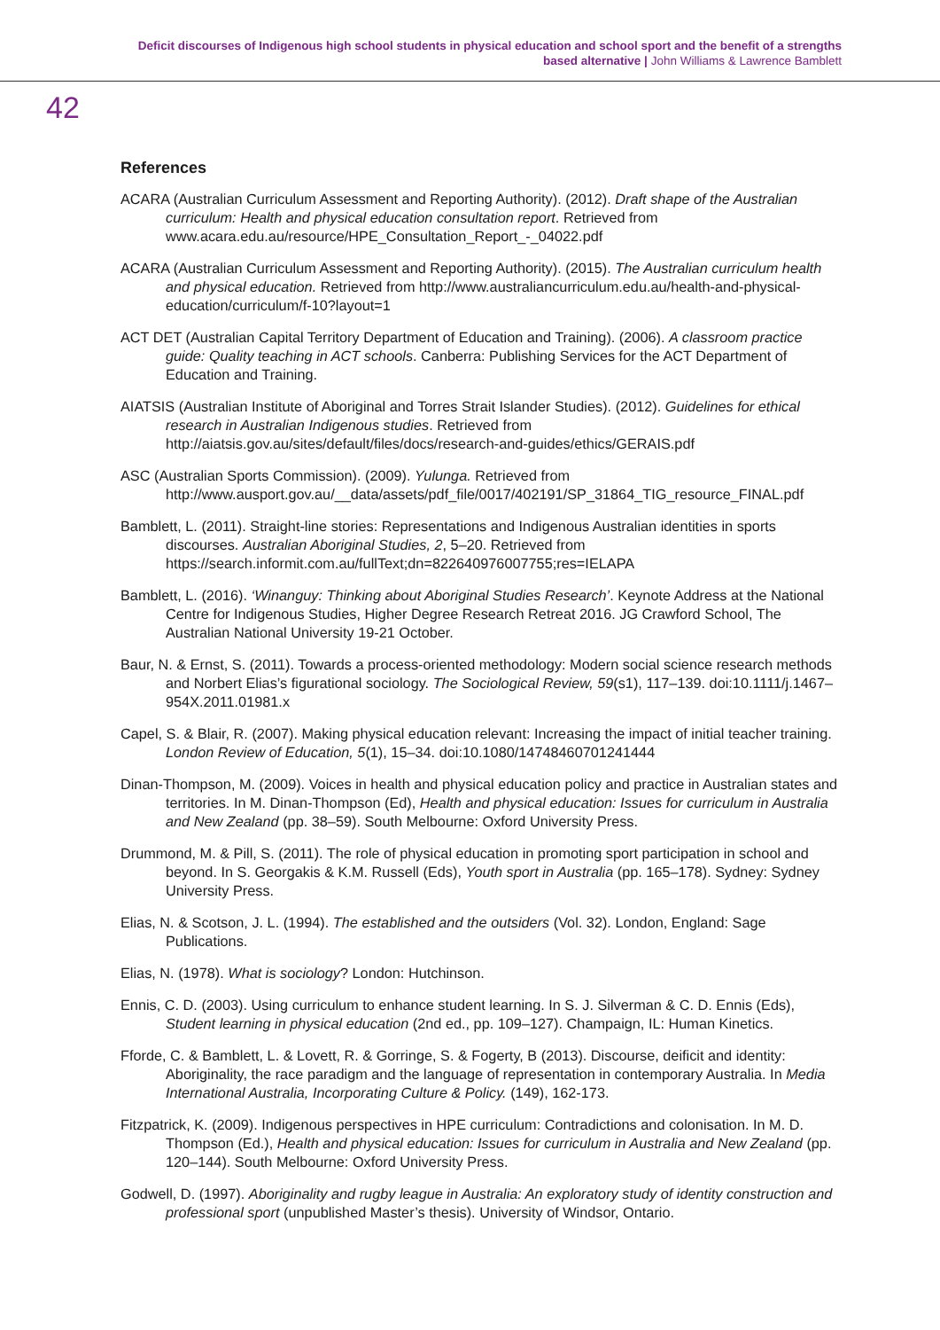Deficit discourses of Indigenous high school students in physical education and school sport and the benefit of a strengths based alternative | John Williams & Lawrence Bamblett
42
References
ACARA (Australian Curriculum Assessment and Reporting Authority). (2012). Draft shape of the Australian curriculum: Health and physical education consultation report. Retrieved from www.acara.edu.au/resource/HPE_Consultation_Report_-_04022.pdf
ACARA (Australian Curriculum Assessment and Reporting Authority). (2015). The Australian curriculum health and physical education. Retrieved from http://www.australiancurriculum.edu.au/health-and-physical-education/curriculum/f-10?layout=1
ACT DET (Australian Capital Territory Department of Education and Training). (2006). A classroom practice guide: Quality teaching in ACT schools. Canberra: Publishing Services for the ACT Department of Education and Training.
AIATSIS (Australian Institute of Aboriginal and Torres Strait Islander Studies). (2012). Guidelines for ethical research in Australian Indigenous studies. Retrieved from http://aiatsis.gov.au/sites/default/files/docs/research-and-guides/ethics/GERAIS.pdf
ASC (Australian Sports Commission). (2009). Yulunga. Retrieved from http://www.ausport.gov.au/__data/assets/pdf_file/0017/402191/SP_31864_TIG_resource_FINAL.pdf
Bamblett, L. (2011). Straight-line stories: Representations and Indigenous Australian identities in sports discourses. Australian Aboriginal Studies, 2, 5–20. Retrieved from https://search.informit.com.au/fullText;dn=822640976007755;res=IELAPA
Bamblett, L. (2016). ‘Winanguy: Thinking about Aboriginal Studies Research’. Keynote Address at the National Centre for Indigenous Studies, Higher Degree Research Retreat 2016. JG Crawford School, The Australian National University 19-21 October.
Baur, N. & Ernst, S. (2011). Towards a process-oriented methodology: Modern social science research methods and Norbert Elias’s figurational sociology. The Sociological Review, 59(s1), 117–139. doi:10.1111/j.1467–954X.2011.01981.x
Capel, S. & Blair, R. (2007). Making physical education relevant: Increasing the impact of initial teacher training. London Review of Education, 5(1), 15–34. doi:10.1080/14748460701241444
Dinan-Thompson, M. (2009). Voices in health and physical education policy and practice in Australian states and territories. In M. Dinan-Thompson (Ed), Health and physical education: Issues for curriculum in Australia and New Zealand (pp. 38–59). South Melbourne: Oxford University Press.
Drummond, M. & Pill, S. (2011). The role of physical education in promoting sport participation in school and beyond. In S. Georgakis & K.M. Russell (Eds), Youth sport in Australia (pp. 165–178). Sydney: Sydney University Press.
Elias, N. & Scotson, J. L. (1994). The established and the outsiders (Vol. 32). London, England: Sage Publications.
Elias, N. (1978). What is sociology? London: Hutchinson.
Ennis, C. D. (2003). Using curriculum to enhance student learning. In S. J. Silverman & C. D. Ennis (Eds), Student learning in physical education (2nd ed., pp. 109–127). Champaign, IL: Human Kinetics.
Fforde, C. & Bamblett, L. & Lovett, R. & Gorringe, S. & Fogerty, B (2013). Discourse, deificit and identity: Aboriginality, the race paradigm and the language of representation in contemporary Australia. In Media International Australia, Incorporating Culture & Policy. (149), 162-173.
Fitzpatrick, K. (2009). Indigenous perspectives in HPE curriculum: Contradictions and colonisation. In M. D. Thompson (Ed.), Health and physical education: Issues for curriculum in Australia and New Zealand (pp. 120–144). South Melbourne: Oxford University Press.
Godwell, D. (1997). Aboriginality and rugby league in Australia: An exploratory study of identity construction and professional sport (unpublished Master’s thesis). University of Windsor, Ontario.